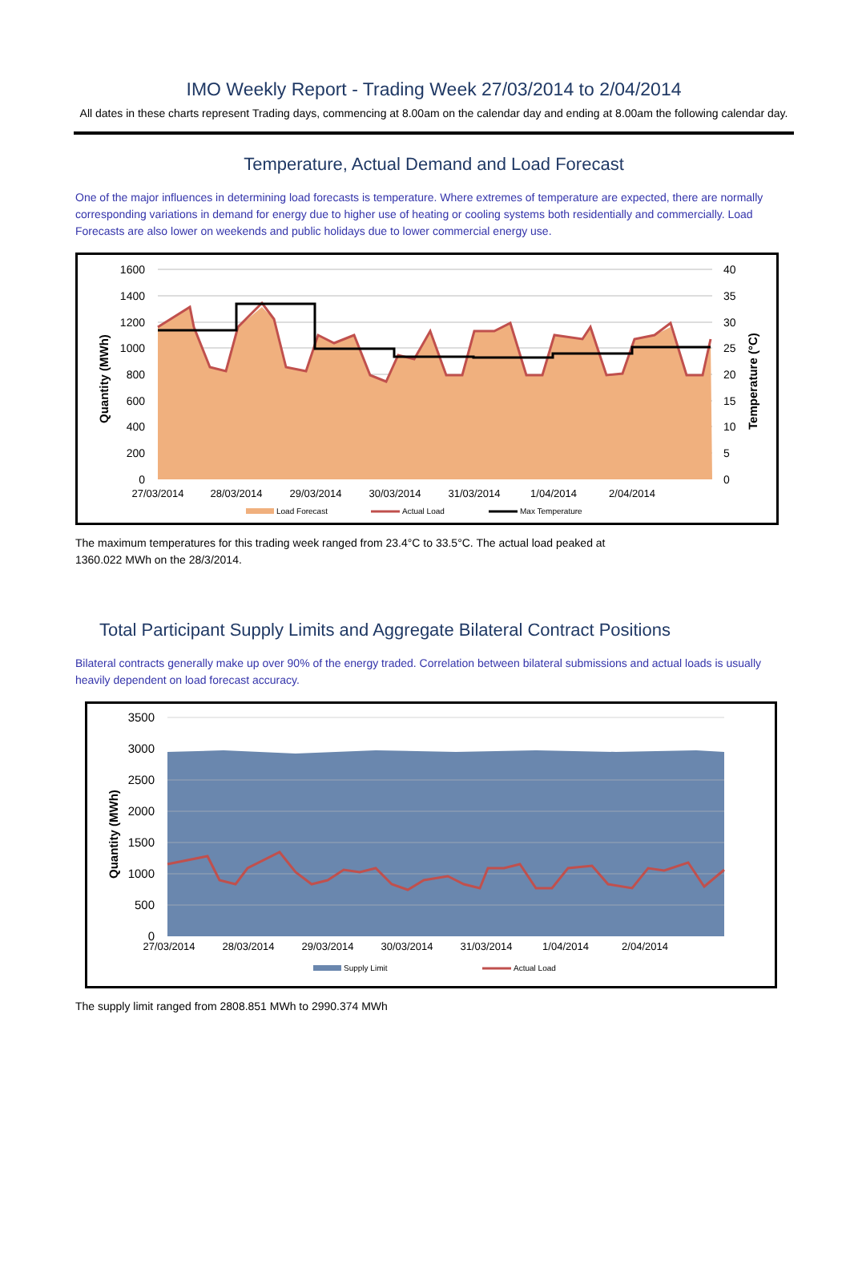IMO Weekly Report - Trading Week 27/03/2014 to 2/04/2014
All dates in these charts represent Trading days, commencing at 8.00am on the calendar day and ending at 8.00am the following calendar day.
Temperature, Actual Demand and Load Forecast
One of the major influences in determining load forecasts is temperature. Where extremes of temperature are expected, there are normally corresponding variations in demand for energy due to higher use of heating or cooling systems both residentially and commercially. Load Forecasts are also lower on weekends and public holidays due to lower commercial energy use.
1600
1400
1200
1000
800
600
400
200
0
40
35
30
25
20
15
10
5
0
27/03/2014
28/03/2014
29/03/2014
30/03/2014
31/03/2014
1/04/2014
2/04/2014
Quantity (MWh)
Temperature (°C)
Load Forecast
Actual Load
Max Temperature
The maximum temperatures for this trading week ranged from 23.4°C to 33.5°C. The actual load peaked at
1360.022 MWh on the 28/3/2014.
Total Participant Supply Limits and Aggregate Bilateral Contract Positions
Bilateral contracts generally make up over 90% of the energy traded. Correlation between bilateral submissions and actual loads is usually heavily dependent on load forecast accuracy.
3500
3000
2500
2000
1500
1000
500
0
27/03/2014
28/03/2014
29/03/2014
30/03/2014
31/03/2014
1/04/2014
2/04/2014
Quantity (MWh)
Supply Limit
Actual Load
The supply limit ranged from 2808.851 MWh to 2990.374 MWh